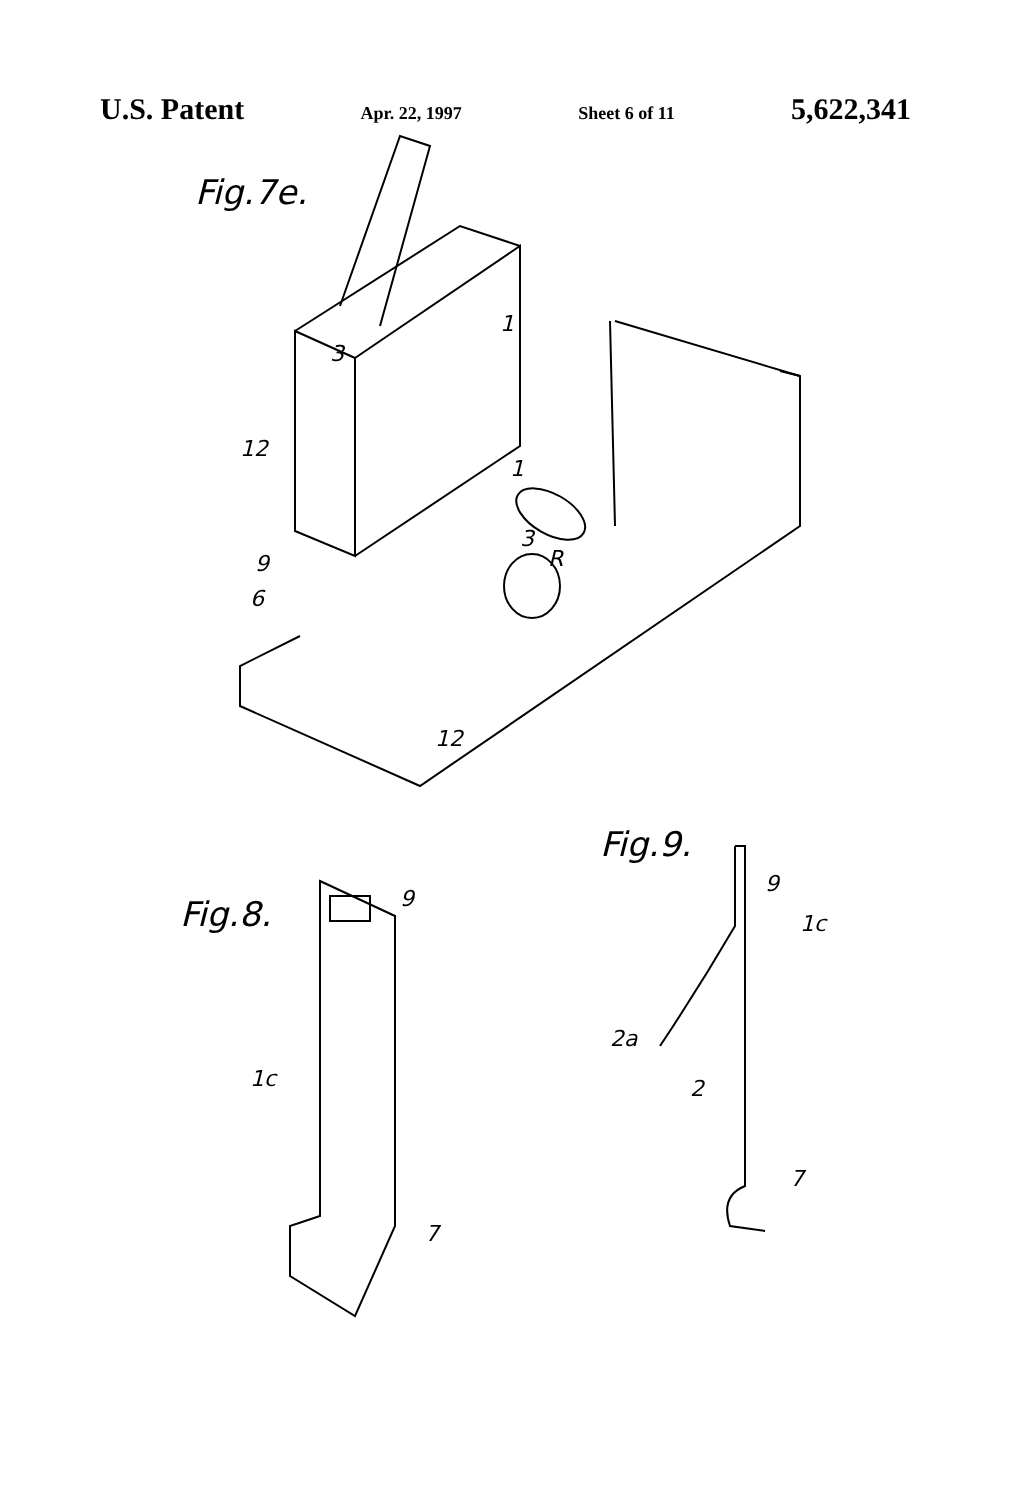U.S. Patent Apr. 22, 1997 Sheet 6 of 11 5,622,341
Fig.7e.
3
1
12
1
3
R
9
6
12
Fig.9.
Fig.8.
9
1c
7
9
1c
2a
2
7